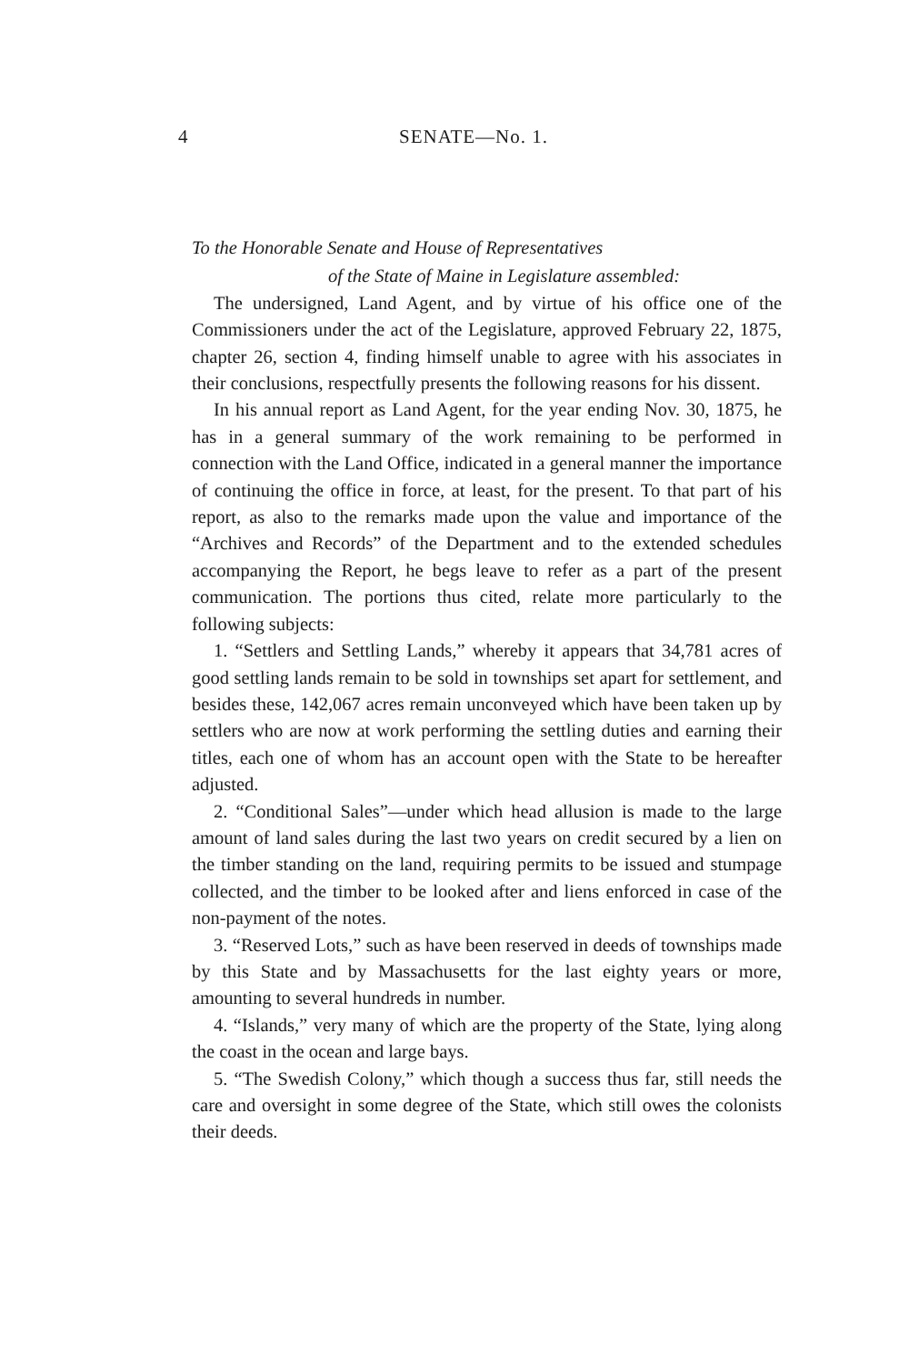4 SENATE—No. 1.
To the Honorable Senate and House of Representatives
of the State of Maine in Legislature assembled:
The undersigned, Land Agent, and by virtue of his office one of the Commissioners under the act of the Legislature, approved February 22, 1875, chapter 26, section 4, finding himself unable to agree with his associates in their conclusions, respectfully presents the following reasons for his dissent.
In his annual report as Land Agent, for the year ending Nov. 30, 1875, he has in a general summary of the work remaining to be performed in connection with the Land Office, indicated in a general manner the importance of continuing the office in force, at least, for the present. To that part of his report, as also to the remarks made upon the value and importance of the “Archives and Records” of the Department and to the extended schedules accompanying the Report, he begs leave to refer as a part of the present communication. The portions thus cited, relate more particularly to the following subjects:
1. “Settlers and Settling Lands,” whereby it appears that 34,781 acres of good settling lands remain to be sold in townships set apart for settlement, and besides these, 142,067 acres remain unconveyed which have been taken up by settlers who are now at work performing the settling duties and earning their titles, each one of whom has an account open with the State to be hereafter adjusted.
2. “Conditional Sales”—under which head allusion is made to the large amount of land sales during the last two years on credit secured by a lien on the timber standing on the land, requiring permits to be issued and stumpage collected, and the timber to be looked after and liens enforced in case of the non-payment of the notes.
3. “Reserved Lots,” such as have been reserved in deeds of townships made by this State and by Massachusetts for the last eighty years or more, amounting to several hundreds in number.
4. “Islands,” very many of which are the property of the State, lying along the coast in the ocean and large bays.
5. “The Swedish Colony,” which though a success thus far, still needs the care and oversight in some degree of the State, which still owes the colonists their deeds.